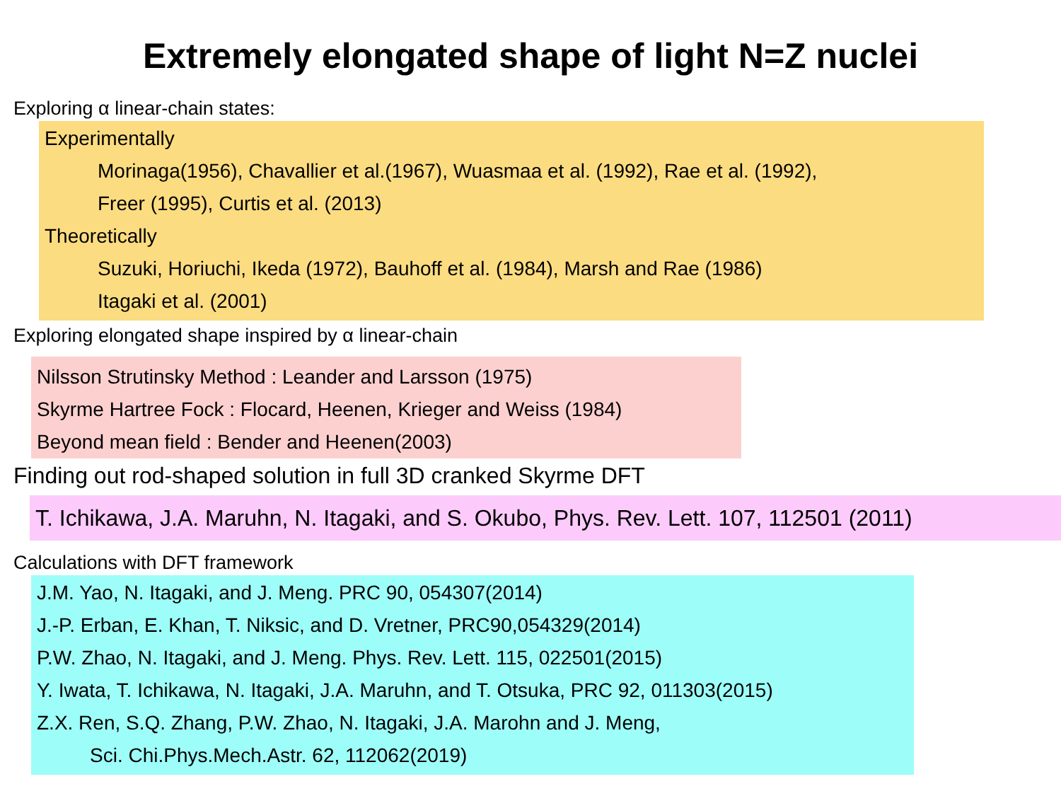Extremely elongated shape of light N=Z nuclei
Exploring α linear-chain states:
Experimentally
Morinaga(1956), Chavallier et al.(1967), Wuasmaa et al. (1992), Rae et al. (1992),
Freer (1995), Curtis et al. (2013)
Theoretically
Suzuki, Horiuchi, Ikeda (1972), Bauhoff et al. (1984), Marsh and Rae (1986)
Itagaki et al. (2001)
Exploring elongated shape inspired by α linear-chain
Nilsson Strutinsky Method : Leander and Larsson (1975)
Skyrme Hartree Fock : Flocard, Heenen, Krieger and Weiss (1984)
Beyond mean field : Bender and Heenen(2003)
Finding out rod-shaped solution in full 3D cranked Skyrme DFT
T. Ichikawa, J.A. Maruhn, N. Itagaki, and S. Okubo, Phys. Rev. Lett. 107, 112501 (2011)
Calculations with DFT framework
J.M. Yao, N. Itagaki, and J. Meng. PRC 90, 054307(2014)
J.-P. Erban, E. Khan, T. Niksic, and D. Vretner, PRC90,054329(2014)
P.W. Zhao, N. Itagaki, and J. Meng. Phys. Rev. Lett. 115, 022501(2015)
Y. Iwata, T. Ichikawa, N. Itagaki, J.A. Maruhn, and T. Otsuka, PRC 92, 011303(2015)
Z.X. Ren, S.Q. Zhang, P.W. Zhao, N. Itagaki, J.A. Marohn and J. Meng,
Sci. Chi.Phys.Mech.Astr. 62, 112062(2019)